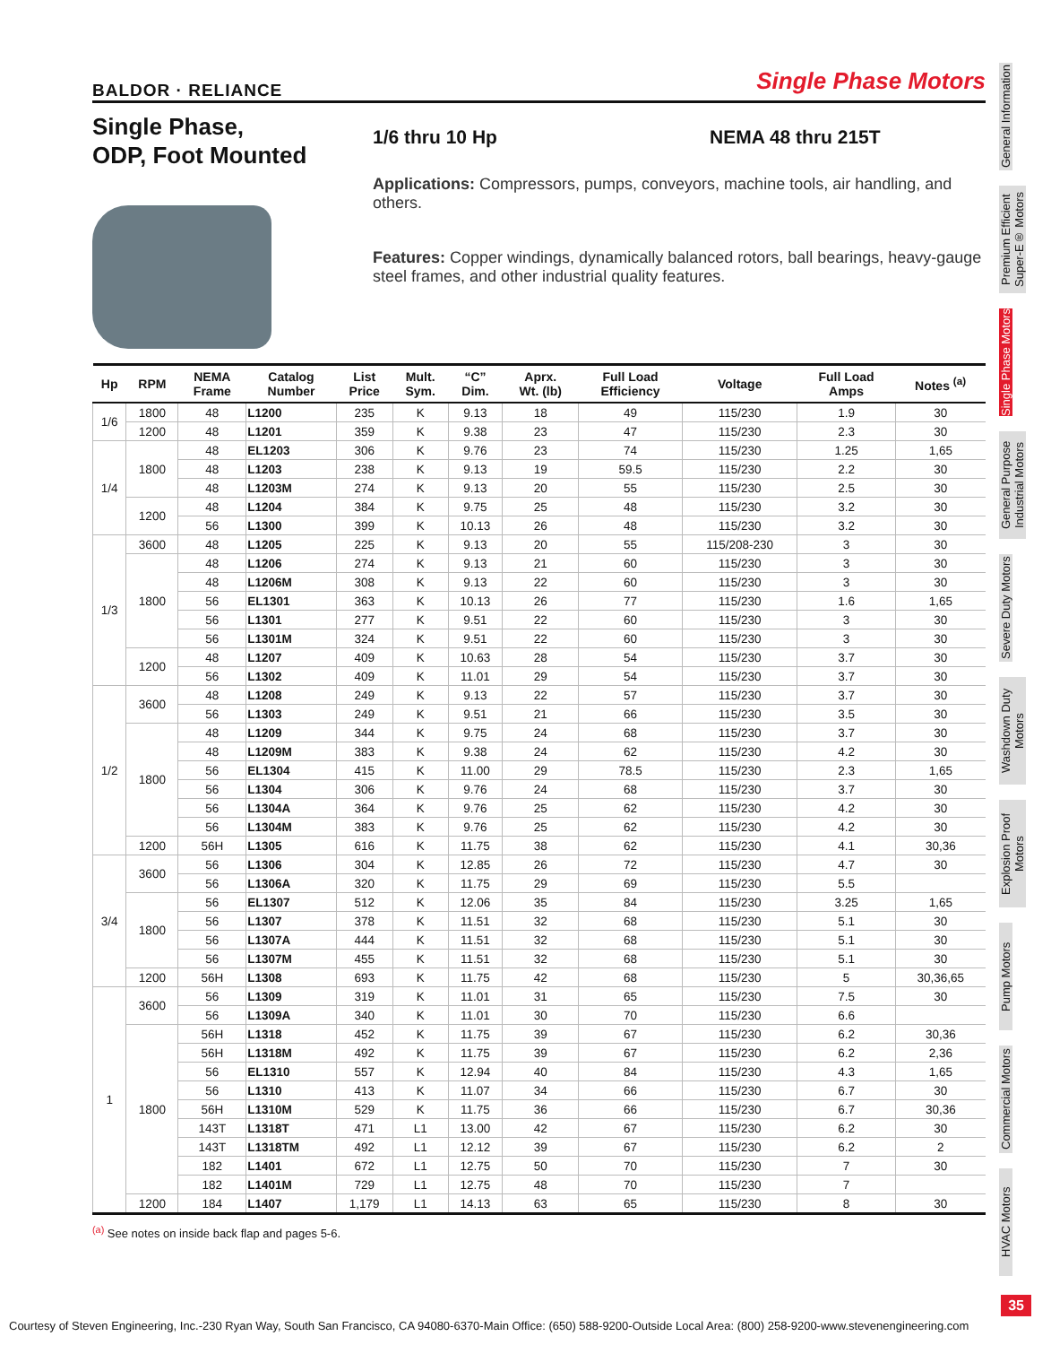BALDOR · RELIANCE Single Phase Motors
Single Phase,
ODP, Foot Mounted
1/6 thru 10 Hp NEMA 48 thru 215T
Applications: Compressors, pumps, conveyors, machine tools, air handling, and others.
Features: Copper windings, dynamically balanced rotors, ball bearings, heavy-gauge steel frames, and other industrial quality features.
| Hp | RPM | NEMA Frame | Catalog Number | List Price | Mult. Sym. | “C” Dim. | Aprx. Wt. (lb) | Full Load Efficiency | Voltage | Full Load Amps | Notes <sup>(a)</sup> |
| --- | --- | --- | --- | --- | --- | --- | --- | --- | --- | --- | --- |
| 1/6 | 1800 | 48 | L1200 | 235 | K | 9.13 | 18 | 49 | 115/230 | 1.9 | 30 |
| | 1200 | 48 | L1201 | 359 | K | 9.38 | 23 | 47 | 115/230 | 2.3 | 30 |
| 1/4 | 1800 | 48 | EL1203 | 306 | K | 9.76 | 23 | 74 | 115/230 | 1.25 | 1,65 |
| | | 48 | L1203 | 238 | K | 9.13 | 19 | 59.5 | 115/230 | 2.2 | 30 |
| | | 48 | L1203M | 274 | K | 9.13 | 20 | 55 | 115/230 | 2.5 | 30 |
| | 1200 | 48 | L1204 | 384 | K | 9.75 | 25 | 48 | 115/230 | 3.2 | 30 |
| | | 56 | L1300 | 399 | K | 10.13 | 26 | 48 | 115/230 | 3.2 | 30 |
| 1/3 | 3600 | 48 | L1205 | 225 | K | 9.13 | 20 | 55 | 115/208-230 | 3 | 30 |
| | 1800 | 48 | L1206 | 274 | K | 9.13 | 21 | 60 | 115/230 | 3 | 30 |
| | | 48 | L1206M | 308 | K | 9.13 | 22 | 60 | 115/230 | 3 | 30 |
| | | 56 | EL1301 | 363 | K | 10.13 | 26 | 77 | 115/230 | 1.6 | 1,65 |
| | | 56 | L1301 | 277 | K | 9.51 | 22 | 60 | 115/230 | 3 | 30 |
| | | 56 | L1301M | 324 | K | 9.51 | 22 | 60 | 115/230 | 3 | 30 |
| | 1200 | 48 | L1207 | 409 | K | 10.63 | 28 | 54 | 115/230 | 3.7 | 30 |
| | | 56 | L1302 | 409 | K | 11.01 | 29 | 54 | 115/230 | 3.7 | 30 |
| 1/2 | 3600 | 48 | L1208 | 249 | K | 9.13 | 22 | 57 | 115/230 | 3.7 | 30 |
| | | 56 | L1303 | 249 | K | 9.51 | 21 | 66 | 115/230 | 3.5 | 30 |
| | 1800 | 48 | L1209 | 344 | K | 9.75 | 24 | 68 | 115/230 | 3.7 | 30 |
| | | 48 | L1209M | 383 | K | 9.38 | 24 | 62 | 115/230 | 4.2 | 30 |
| | | 56 | EL1304 | 415 | K | 11.00 | 29 | 78.5 | 115/230 | 2.3 | 1,65 |
| | | 56 | L1304 | 306 | K | 9.76 | 24 | 68 | 115/230 | 3.7 | 30 |
| | | 56 | L1304A | 364 | K | 9.76 | 25 | 62 | 115/230 | 4.2 | 30 |
| | | 56 | L1304M | 383 | K | 9.76 | 25 | 62 | 115/230 | 4.2 | 30 |
| | 1200 | 56H | L1305 | 616 | K | 11.75 | 38 | 62 | 115/230 | 4.1 | 30,36 |
| 3/4 | 3600 | 56 | L1306 | 304 | K | 12.85 | 26 | 72 | 115/230 | 4.7 | 30 |
| | | 56 | L1306A | 320 | K | 11.75 | 29 | 69 | 115/230 | 5.5 | |
| | 1800 | 56 | EL1307 | 512 | K | 12.06 | 35 | 84 | 115/230 | 3.25 | 1,65 |
| | | 56 | L1307 | 378 | K | 11.51 | 32 | 68 | 115/230 | 5.1 | 30 |
| | | 56 | L1307A | 444 | K | 11.51 | 32 | 68 | 115/230 | 5.1 | 30 |
| | | 56 | L1307M | 455 | K | 11.51 | 32 | 68 | 115/230 | 5.1 | 30 |
| | 1200 | 56H | L1308 | 693 | K | 11.75 | 42 | 68 | 115/230 | 5 | 30,36,65 |
| 1 | 3600 | 56 | L1309 | 319 | K | 11.01 | 31 | 65 | 115/230 | 7.5 | 30 |
| | | 56 | L1309A | 340 | K | 11.01 | 30 | 70 | 115/230 | 6.6 | |
| | 1800 | 56H | L1318 | 452 | K | 11.75 | 39 | 67 | 115/230 | 6.2 | 30,36 |
| | | 56H | L1318M | 492 | K | 11.75 | 39 | 67 | 115/230 | 6.2 | 2,36 |
| | | 56 | EL1310 | 557 | K | 12.94 | 40 | 84 | 115/230 | 4.3 | 1,65 |
| | | 56 | L1310 | 413 | K | 11.07 | 34 | 66 | 115/230 | 6.7 | 30 |
| | | 56H | L1310M | 529 | K | 11.75 | 36 | 66 | 115/230 | 6.7 | 30,36 |
| | | 143T | L1318T | 471 | L1 | 13.00 | 42 | 67 | 115/230 | 6.2 | 30 |
| | | 143T | L1318TM | 492 | L1 | 12.12 | 39 | 67 | 115/230 | 6.2 | 2 |
| | | 182 | L1401 | 672 | L1 | 12.75 | 50 | 70 | 115/230 | 7 | 30 |
| | | 182 | L1401M | 729 | L1 | 12.75 | 48 | 70 | 115/230 | 7 | |
| | 1200 | 184 | L1407 | 1,179 | L1 | 14.13 | 63 | 65 | 115/230 | 8 | 30 |
<sup>(a)</sup> See notes on inside back flap and pages 5-6.
General Information
Premium Efficient Super-E® Motors
Single Phase Motors
General Purpose Industrial Motors
Severe Duty Motors
Washdown Duty Motors
Explosion Proof Motors
Pump Motors
Commercial Motors
HVAC Motors
35
Courtesy of Steven Engineering, Inc.-230 Ryan Way, South San Francisco, CA 94080-6370-Main Office: (650) 588-9200-Outside Local Area: (800) 258-9200-www.stevenengineering.com